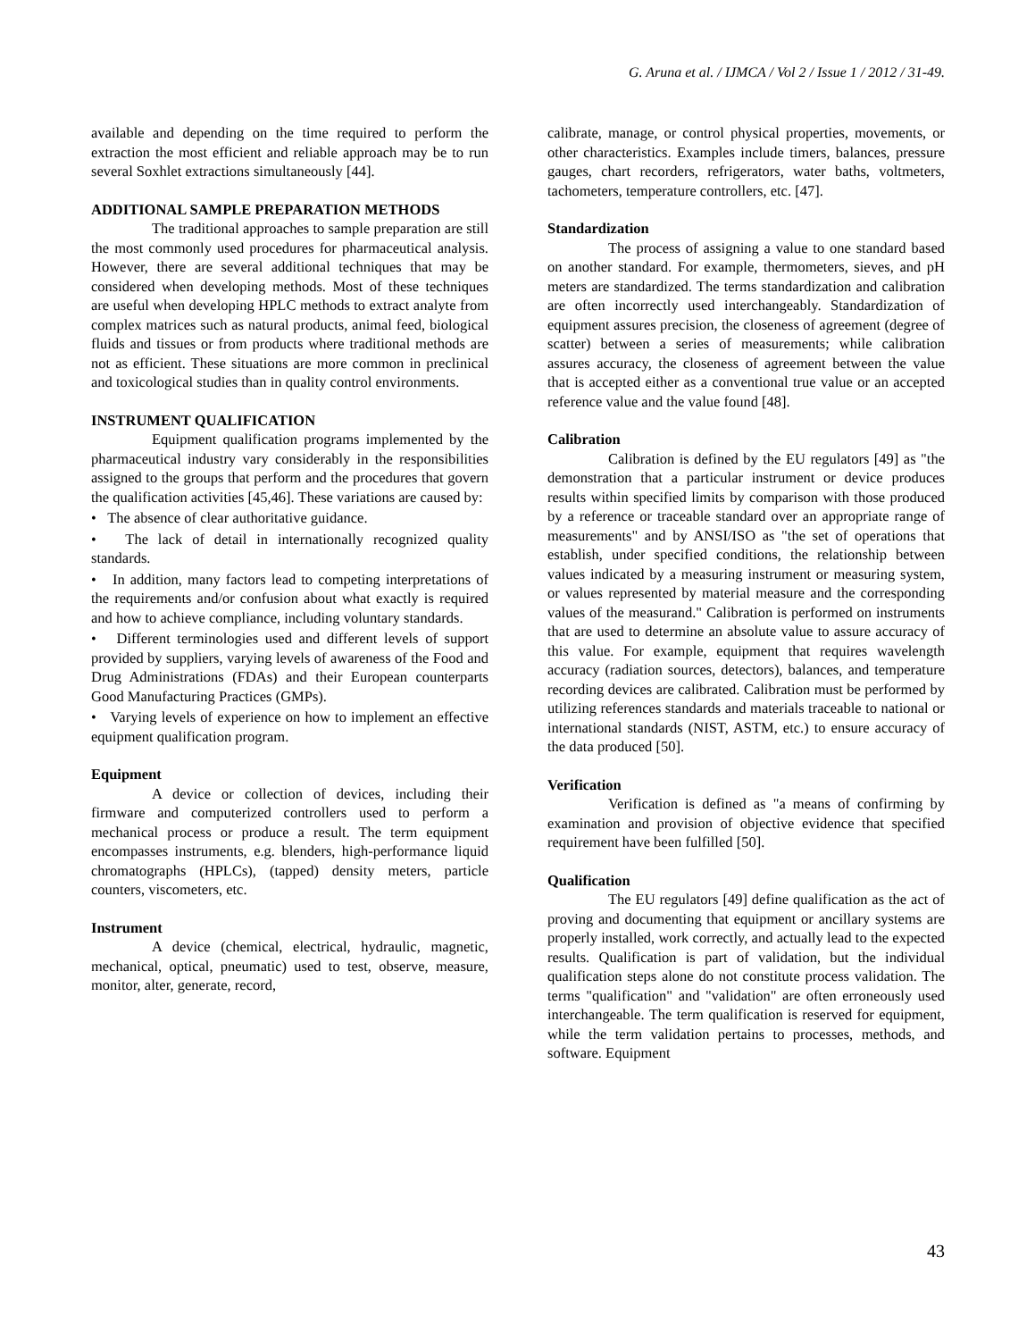G. Aruna et al. / IJMCA / Vol 2 / Issue 1 / 2012 / 31-49.
available and depending on the time required to perform the extraction the most efficient and reliable approach may be to run several Soxhlet extractions simultaneously [44].
ADDITIONAL SAMPLE PREPARATION METHODS
The traditional approaches to sample preparation are still the most commonly used procedures for pharmaceutical analysis. However, there are several additional techniques that may be considered when developing methods. Most of these techniques are useful when developing HPLC methods to extract analyte from complex matrices such as natural products, animal feed, biological fluids and tissues or from products where traditional methods are not as efficient. These situations are more common in preclinical and toxicological studies than in quality control environments.
INSTRUMENT QUALIFICATION
Equipment qualification programs implemented by the pharmaceutical industry vary considerably in the responsibilities assigned to the groups that perform and the procedures that govern the qualification activities [45,46]. These variations are caused by:
• The absence of clear authoritative guidance.
• The lack of detail in internationally recognized quality standards.
• In addition, many factors lead to competing interpretations of the requirements and/or confusion about what exactly is required and how to achieve compliance, including voluntary standards.
• Different terminologies used and different levels of support provided by suppliers, varying levels of awareness of the Food and Drug Administrations (FDAs) and their European counterparts Good Manufacturing Practices (GMPs).
• Varying levels of experience on how to implement an effective equipment qualification program.
Equipment
A device or collection of devices, including their firmware and computerized controllers used to perform a mechanical process or produce a result. The term equipment encompasses instruments, e.g. blenders, high-performance liquid chromatographs (HPLCs), (tapped) density meters, particle counters, viscometers, etc.
Instrument
A device (chemical, electrical, hydraulic, magnetic, mechanical, optical, pneumatic) used to test, observe, measure, monitor, alter, generate, record,
calibrate, manage, or control physical properties, movements, or other characteristics. Examples include timers, balances, pressure gauges, chart recorders, refrigerators, water baths, voltmeters, tachometers, temperature controllers, etc. [47].
Standardization
The process of assigning a value to one standard based on another standard. For example, thermometers, sieves, and pH meters are standardized. The terms standardization and calibration are often incorrectly used interchangeably. Standardization of equipment assures precision, the closeness of agreement (degree of scatter) between a series of measurements; while calibration assures accuracy, the closeness of agreement between the value that is accepted either as a conventional true value or an accepted reference value and the value found [48].
Calibration
Calibration is defined by the EU regulators [49] as "the demonstration that a particular instrument or device produces results within specified limits by comparison with those produced by a reference or traceable standard over an appropriate range of measurements" and by ANSI/ISO as "the set of operations that establish, under specified conditions, the relationship between values indicated by a measuring instrument or measuring system, or values represented by material measure and the corresponding values of the measurand." Calibration is performed on instruments that are used to determine an absolute value to assure accuracy of this value. For example, equipment that requires wavelength accuracy (radiation sources, detectors), balances, and temperature recording devices are calibrated. Calibration must be performed by utilizing references standards and materials traceable to national or international standards (NIST, ASTM, etc.) to ensure accuracy of the data produced [50].
Verification
Verification is defined as "a means of confirming by examination and provision of objective evidence that specified requirement have been fulfilled [50].
Qualification
The EU regulators [49] define qualification as the act of proving and documenting that equipment or ancillary systems are properly installed, work correctly, and actually lead to the expected results. Qualification is part of validation, but the individual qualification steps alone do not constitute process validation. The terms "qualification" and "validation" are often erroneously used interchangeable. The term qualification is reserved for equipment, while the term validation pertains to processes, methods, and software. Equipment
43